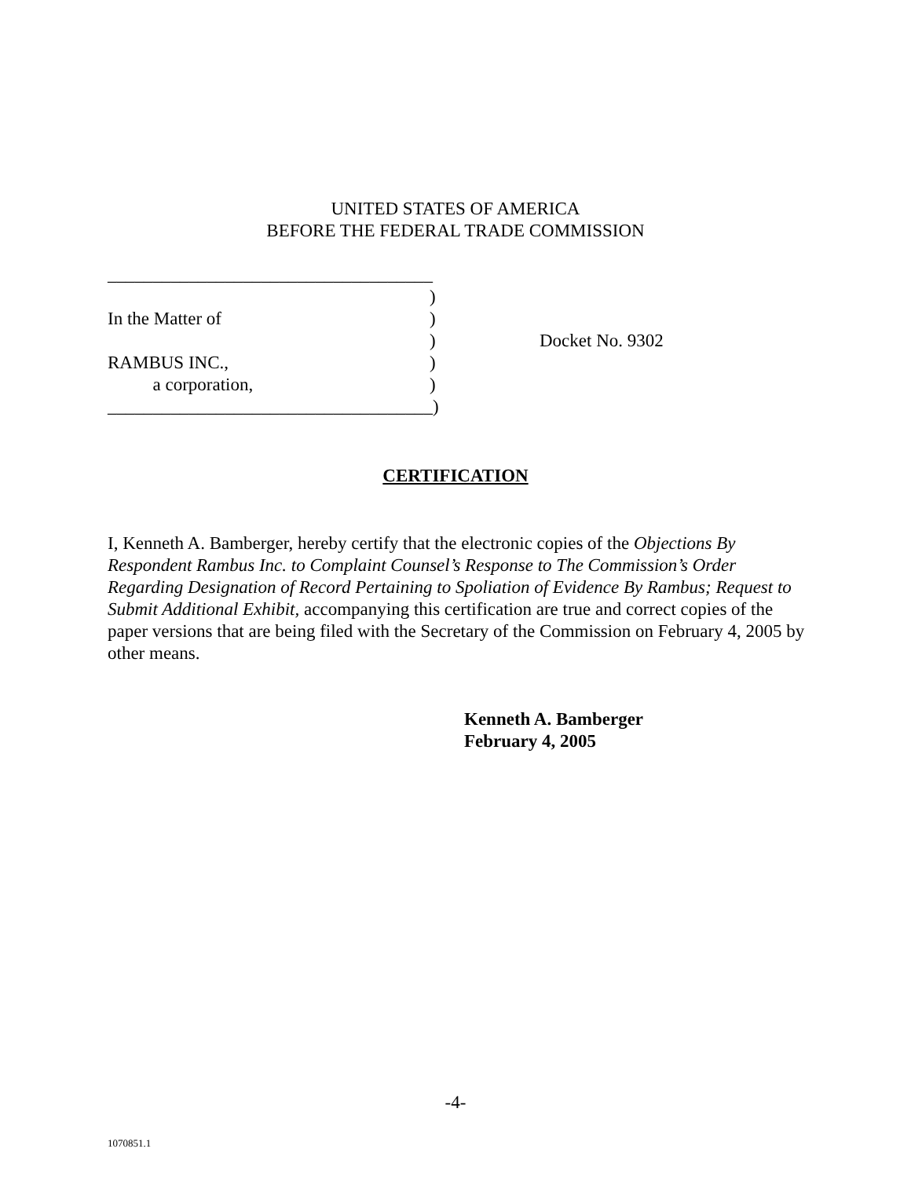UNITED STATES OF AMERICA
BEFORE THE FEDERAL TRADE COMMISSION
____________________________________
| | ) | |
| In the Matter of | ) | |
| | ) | Docket No. 9302 |
| RAMBUS INC., | ) | |
| a corporation, | ) | |
____________________________________)
CERTIFICATION
I, Kenneth A. Bamberger, hereby certify that the electronic copies of the Objections By Respondent Rambus Inc. to Complaint Counsel’s Response to The Commission’s Order Regarding Designation of Record Pertaining to Spoliation of Evidence By Rambus; Request to Submit Additional Exhibit, accompanying this certification are true and correct copies of the paper versions that are being filed with the Secretary of the Commission on February 4, 2005 by other means.
Kenneth A. Bamberger
February 4, 2005
-4-
1070851.1